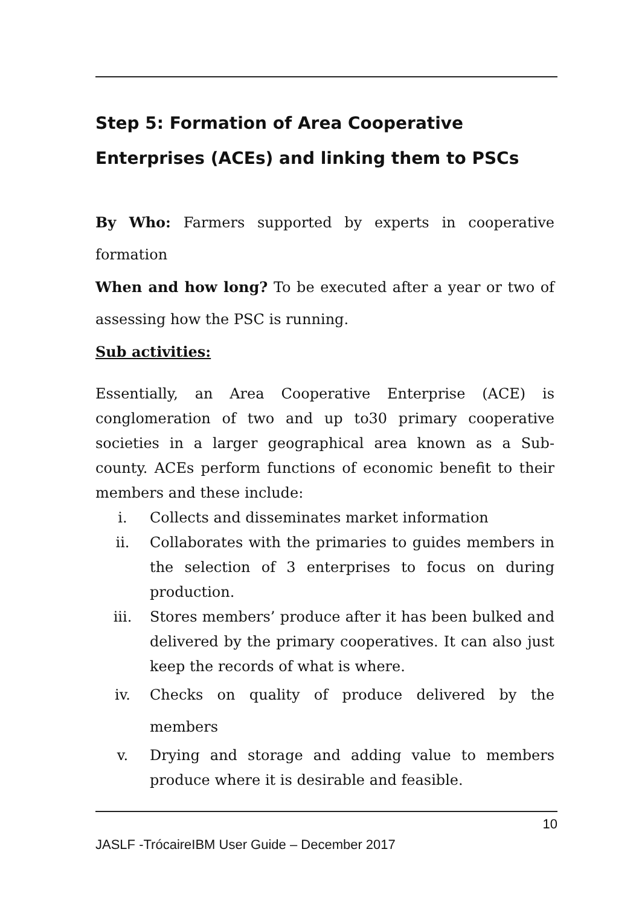Step 5: Formation of Area Cooperative Enterprises (ACEs) and linking them to PSCs
By Who: Farmers supported by experts in cooperative formation
When and how long? To be executed after a year or two of assessing how the PSC is running.
Sub activities:
Essentially, an Area Cooperative Enterprise (ACE) is conglomeration of two and up to30 primary cooperative societies in a larger geographical area known as a Sub-county. ACEs perform functions of economic benefit to their members and these include:
i. Collects and disseminates market information
ii. Collaborates with the primaries to guides members in the selection of 3 enterprises to focus on during production.
iii. Stores members’ produce after it has been bulked and delivered by the primary cooperatives. It can also just keep the records of what is where.
iv. Checks on quality of produce delivered by the members
v. Drying and storage and adding value to members produce where it is desirable and feasible.
10
JASLF -TrócaireIBM User Guide – December 2017